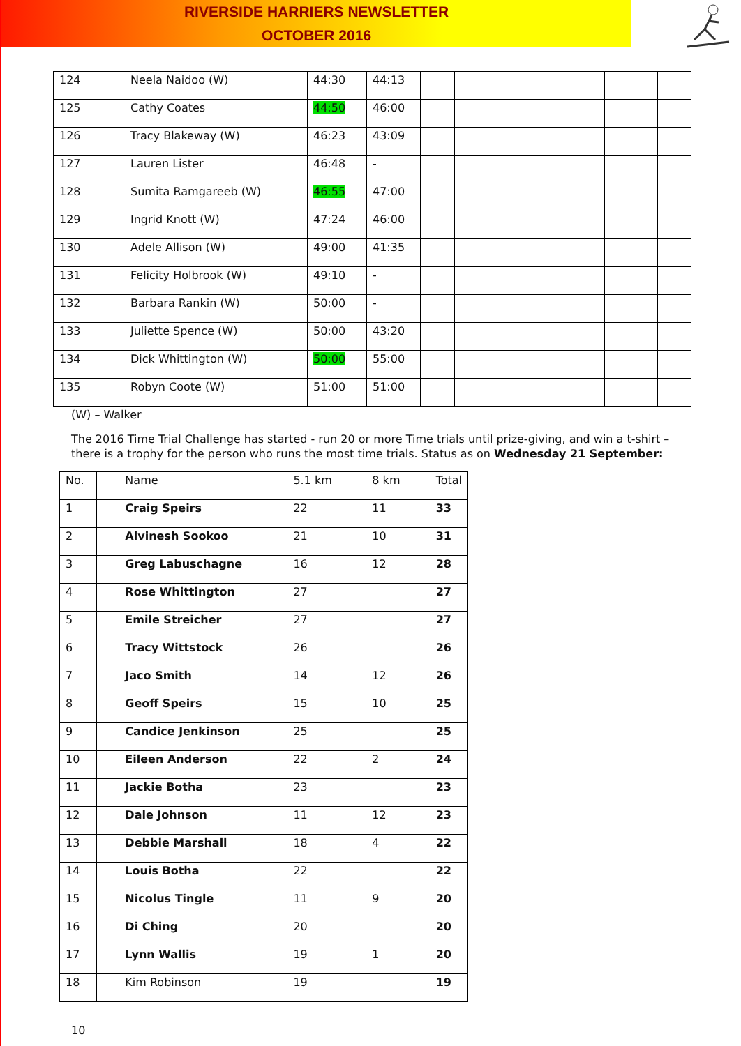RIVERSIDE HARRIERS NEWSLETTER
OCTOBER 2016
| 124 | Neela Naidoo (W) | 44:30 | 44:13 | | | | |
| 125 | Cathy Coates | 44:50 | 46:00 | | | | |
| 126 | Tracy Blakeway (W) | 46:23 | 43:09 | | | | |
| 127 | Lauren Lister | 46:48 | - | | | | |
| 128 | Sumita Ramgareeb (W) | 46:55 | 47:00 | | | | |
| 129 | Ingrid Knott (W) | 47:24 | 46:00 | | | | |
| 130 | Adele Allison (W) | 49:00 | 41:35 | | | | |
| 131 | Felicity Holbrook (W) | 49:10 | - | | | | |
| 132 | Barbara Rankin (W) | 50:00 | - | | | | |
| 133 | Juliette Spence (W) | 50:00 | 43:20 | | | | |
| 134 | Dick Whittington (W) | 50:00 | 55:00 | | | | |
| 135 | Robyn Coote (W) | 51:00 | 51:00 | | | | |
(W) – Walker
The 2016 Time Trial Challenge has started - run 20 or more Time trials until prize-giving, and win a t-shirt – there is a trophy for the person who runs the most time trials. Status as on Wednesday 21 September:
| No. | Name | 5.1 km | 8 km | Total |
| 1 | Craig Speirs | 22 | 11 | 33 |
| 2 | Alvinesh Sookoo | 21 | 10 | 31 |
| 3 | Greg Labuschagne | 16 | 12 | 28 |
| 4 | Rose Whittington | 27 | | 27 |
| 5 | Emile Streicher | 27 | | 27 |
| 6 | Tracy Wittstock | 26 | | 26 |
| 7 | Jaco Smith | 14 | 12 | 26 |
| 8 | Geoff Speirs | 15 | 10 | 25 |
| 9 | Candice Jenkinson | 25 | | 25 |
| 10 | Eileen Anderson | 22 | 2 | 24 |
| 11 | Jackie Botha | 23 | | 23 |
| 12 | Dale Johnson | 11 | 12 | 23 |
| 13 | Debbie Marshall | 18 | 4 | 22 |
| 14 | Louis Botha | 22 | | 22 |
| 15 | Nicolus Tingle | 11 | 9 | 20 |
| 16 | Di Ching | 20 | | 20 |
| 17 | Lynn Wallis | 19 | 1 | 20 |
| 18 | Kim Robinson | 19 | | 19 |
10